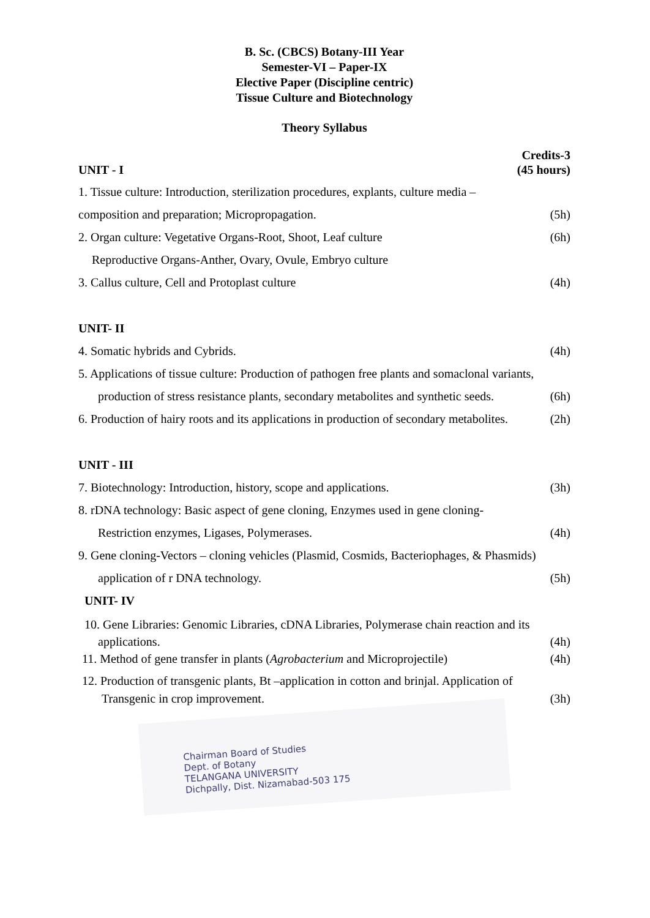B. Sc. (CBCS) Botany-III Year
Semester-VI – Paper-IX
Elective Paper (Discipline centric)
Tissue Culture and Biotechnology
Theory Syllabus
UNIT - I Credits-3
(45 hours)
1. Tissue culture: Introduction, sterilization procedures, explants, culture media –
composition and preparation; Micropropagation. (5h)
2. Organ culture: Vegetative Organs-Root, Shoot, Leaf culture (6h)
Reproductive Organs-Anther, Ovary, Ovule, Embryo culture
3. Callus culture, Cell and Protoplast culture (4h)
UNIT- II
4. Somatic hybrids and Cybrids. (4h)
5. Applications of tissue culture: Production of pathogen free plants and somaclonal variants,
production of stress resistance plants, secondary metabolites and synthetic seeds. (6h)
6. Production of hairy roots and its applications in production of secondary metabolites. (2h)
UNIT - III
7. Biotechnology: Introduction, history, scope and applications. (3h)
8. rDNA technology: Basic aspect of gene cloning, Enzymes used in gene cloning-
Restriction enzymes, Ligases, Polymerases. (4h)
9. Gene cloning-Vectors – cloning vehicles (Plasmid, Cosmids, Bacteriophages, & Phasmids)
application of r DNA technology. (5h)
UNIT- IV
10. Gene Libraries: Genomic Libraries, cDNA Libraries, Polymerase chain reaction and its
applications. (4h)
11. Method of gene transfer in plants (Agrobacterium and Microprojectile) (4h)
12. Production of transgenic plants, Bt –application in cotton and brinjal. Application of
Transgenic in crop improvement. (3h)
Chairman Board of Studies
Dept. of Botany
TELANGANA UNIVERSITY
Dichpally, Dist. Nizamabad-503 175